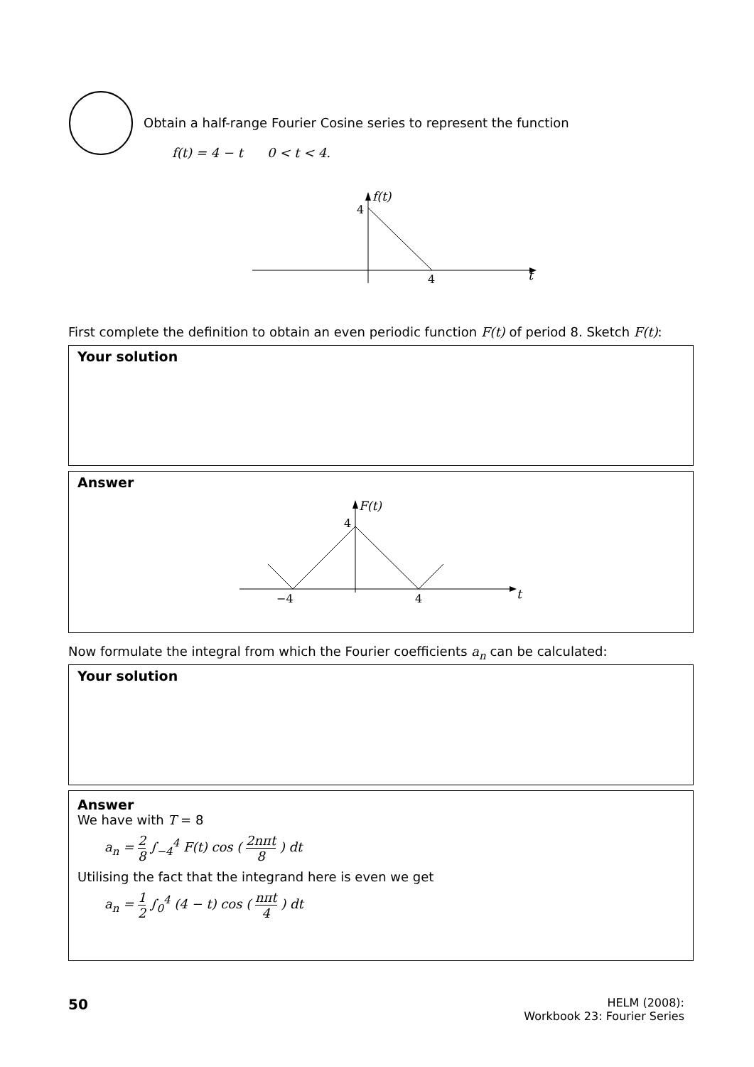Obtain a half-range Fourier Cosine series to represent the function
f(t) = 4 − t 0 < t < 4.
4
f(t)
4
t
First complete the definition to obtain an even periodic function F(t) of period 8. Sketch F(t):
Your solution
Answer
4
F(t)
−4
4
t
Now formulate the integral from which the Fourier coefficients a<sub>n</sub> can be calculated:
Your solution
Answer
We have with T = 8
a<sub>n</sub> = 2 8 ∫<sub>−4</sub><sup>4</sup> F(t) cos ( 2nπt 8 ) dt
Utilising the fact that the integrand here is even we get
a<sub>n</sub> = 1 2 ∫<sub>0</sub><sup>4</sup> (4 − t) cos ( nπt 4 ) dt
50
HELM (2008):
Workbook 23: Fourier Series